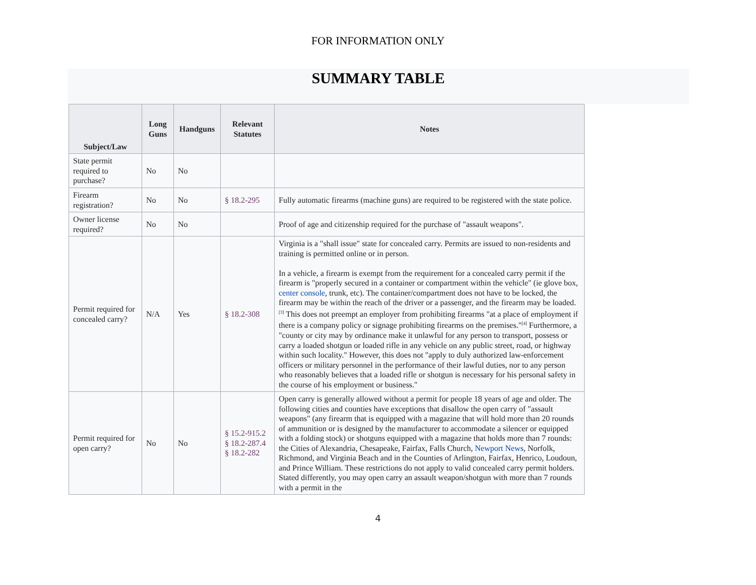FOR INFORMATION ONLY
SUMMARY TABLE
| Subject/Law | Long Guns | Handguns | Relevant Statutes | Notes |
| --- | --- | --- | --- | --- |
| State permit required to purchase? | No | No | | |
| Firearm registration? | No | No | § 18.2-295 | Fully automatic firearms (machine guns) are required to be registered with the state police. |
| Owner license required? | No | No | | Proof of age and citizenship required for the purchase of "assault weapons". |
| Permit required for concealed carry? | N/A | Yes | § 18.2-308 | Virginia is a "shall issue" state for concealed carry. Permits are issued to non-residents and training is permitted online or in person. In a vehicle, a firearm is exempt from the requirement for a concealed carry permit if the firearm is "properly secured in a container or compartment within the vehicle" (ie glove box, center console , trunk, etc). The container/compartment does not have to be locked, the firearm may be within the reach of the driver or a passenger, and the firearm may be loaded.<sup>[3]</sup> This does not preempt an employer from prohibiting firearms "at a place of employment if there is a company policy or signage prohibiting firearms on the premises."<sup>[4]</sup> Furthermore, a "county or city may by ordinance make it unlawful for any person to transport, possess or carry a loaded shotgun or loaded rifle in any vehicle on any public street, road, or highway within such locality." However, this does not "apply to duly authorized law-enforcement officers or military personnel in the performance of their lawful duties, nor to any person who reasonably believes that a loaded rifle or shotgun is necessary for his personal safety in the course of his employment or business." |
| Permit required for open carry? | No | No | § 15.2-915.2 § 18.2-287.4 § 18.2-282 | Open carry is generally allowed without a permit for people 18 years of age and older. The following cities and counties have exceptions that disallow the open carry of "assault weapons" (any firearm that is equipped with a magazine that will hold more than 20 rounds of ammunition or is designed by the manufacturer to accommodate a silencer or equipped with a folding stock) or shotguns equipped with a magazine that holds more than 7 rounds: the Cities of Alexandria, Chesapeake, Fairfax, Falls Church, Newport News , Norfolk, Richmond, and Virginia Beach and in the Counties of Arlington, Fairfax, Henrico, Loudoun, and Prince William. These restrictions do not apply to valid concealed carry permit holders. Stated differently, you may open carry an assault weapon/shotgun with more than 7 rounds with a permit in the |
4